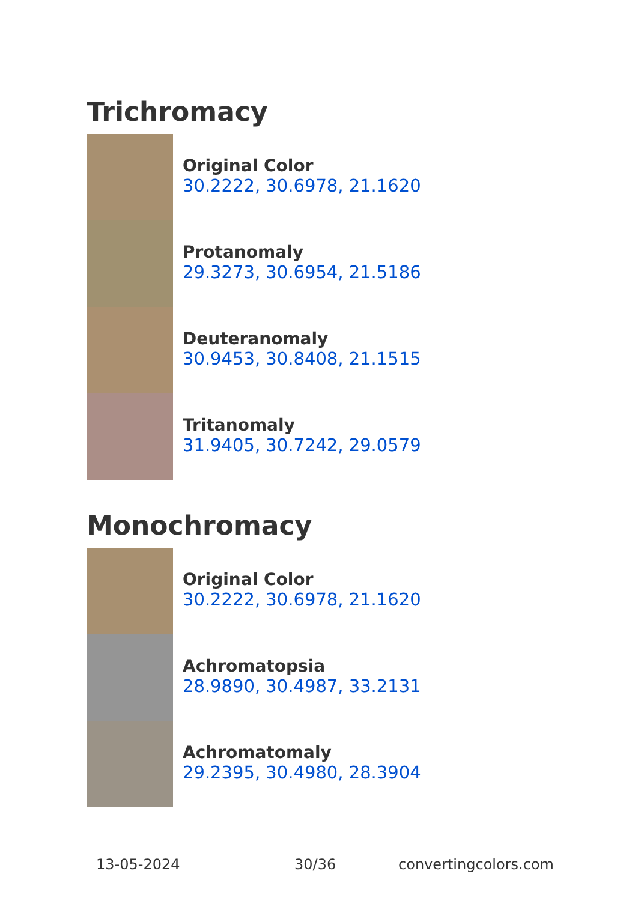Trichromacy
Original Color
30.2222, 30.6978, 21.1620
Protanomaly
29.3273, 30.6954, 21.5186
Deuteranomaly
30.9453, 30.8408, 21.1515
Tritanomaly
31.9405, 30.7242, 29.0579
Monochromacy
Original Color
30.2222, 30.6978, 21.1620
Achromatopsia
28.9890, 30.4987, 33.2131
Achromatomaly
29.2395, 30.4980, 28.3904
13-05-2024 30/36 convertingcolors.com